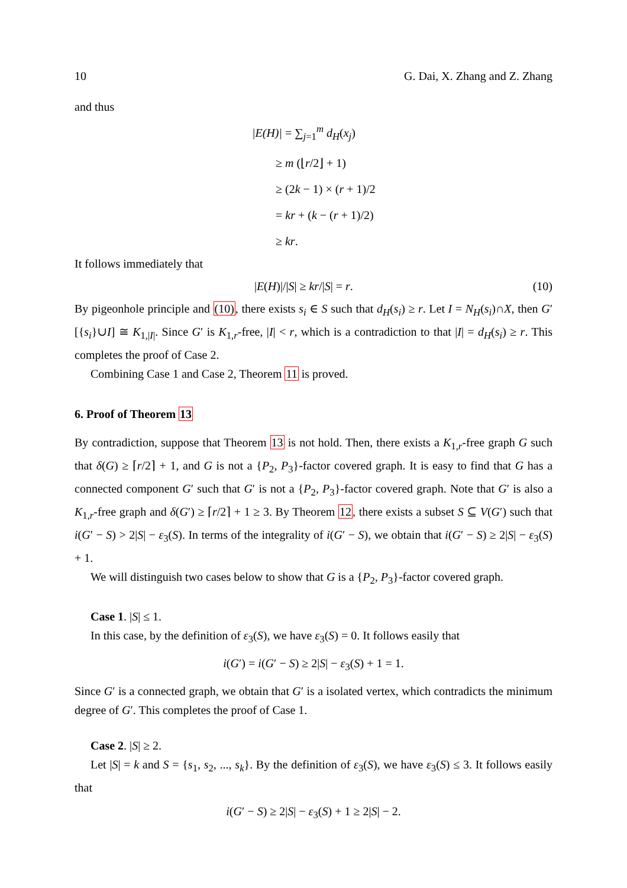10 G. Dai, X. Zhang and Z. Zhang
and thus
|E(H)| = ∑<sub>j=1</sub><sup>m</sup> d<sub>H</sub>(x<sub>j</sub>)
≥ m (⌊r/2⌋ + 1)
≥ (2k − 1) × (r + 1)/2
= kr + (k − (r + 1)/2)
≥ kr.
It follows immediately that
|E(H)|/|S| ≥ kr/|S| = r. (10)
By pigeonhole principle and (10), there exists s<sub>i</sub> ∈ S such that d<sub>H</sub>(s<sub>i</sub>) ≥ r. Let I = N<sub>H</sub>(s<sub>i</sub>)∩X, then G′[{s<sub>i</sub>}∪I] ≅ K<sub>1,|I|</sub>. Since G′ is K<sub>1,r</sub>-free, |I| < r, which is a contradiction to that |I| = d<sub>H</sub>(s<sub>i</sub>) ≥ r. This completes the proof of Case 2.
Combining Case 1 and Case 2, Theorem 11 is proved.
6. Proof of Theorem 13
By contradiction, suppose that Theorem 13 is not hold. Then, there exists a K<sub>1,r</sub>-free graph G such that δ(G) ≥ ⌈r/2⌉ + 1, and G is not a {P<sub>2</sub>, P<sub>3</sub>}-factor covered graph. It is easy to find that G has a connected component G′ such that G′ is not a {P<sub>2</sub>, P<sub>3</sub>}-factor covered graph. Note that G′ is also a K<sub>1,r</sub>-free graph and δ(G′) ≥ ⌈r/2⌉ + 1 ≥ 3. By Theorem 12, there exists a subset S ⊆ V(G′) such that i(G′ − S) > 2|S| − ε<sub>3</sub>(S). In terms of the integrality of i(G′ − S), we obtain that i(G′ − S) ≥ 2|S| − ε<sub>3</sub>(S) + 1.
We will distinguish two cases below to show that G is a {P<sub>2</sub>, P<sub>3</sub>}-factor covered graph.
Case 1. |S| ≤ 1.
In this case, by the definition of ε<sub>3</sub>(S), we have ε<sub>3</sub>(S) = 0. It follows easily that
i(G′) = i(G′ − S) ≥ 2|S| − ε<sub>3</sub>(S) + 1 = 1.
Since G′ is a connected graph, we obtain that G′ is a isolated vertex, which contradicts the minimum degree of G′. This completes the proof of Case 1.
Case 2. |S| ≥ 2.
Let |S| = k and S = {s<sub>1</sub>, s<sub>2</sub>, ..., s<sub>k</sub>}. By the definition of ε<sub>3</sub>(S), we have ε<sub>3</sub>(S) ≤ 3. It follows easily that
i(G′ − S) ≥ 2|S| − ε<sub>3</sub>(S) + 1 ≥ 2|S| − 2.